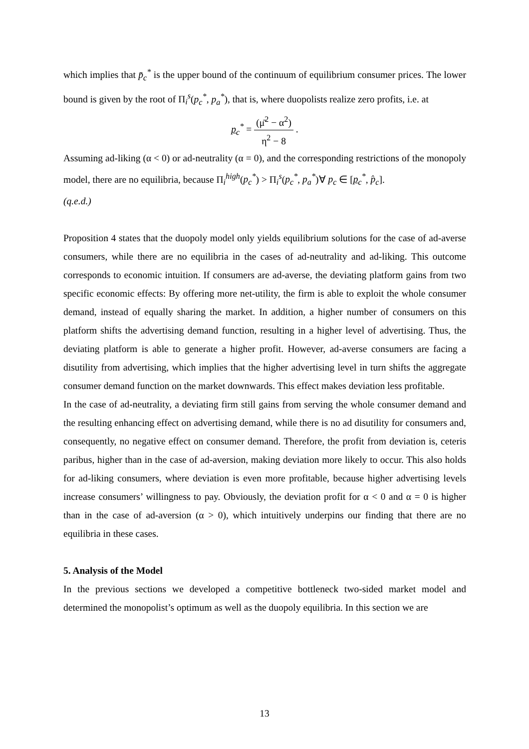which implies that p̄<sub>c</sub><sup>*</sup> is the upper bound of the continuum of equilibrium consumer prices. The lower bound is given by the root of Π<sub>i</sub><sup>s</sup>(p<sub>c</sub><sup>*</sup>, p<sub>a</sub><sup>*</sup>), that is, where duopolists realize zero profits, i.e. at
p<sub>c</sub><sup>*</sup> = (μ̄<sup>2</sup> − α<sup>2</sup>) η<sup>2</sup> − 8 .
Assuming ad-liking (α < 0) or ad-neutrality (α = 0), and the corresponding restrictions of the monopoly model, there are no equilibria, because Π<sub>i</sub><sup>high</sup>(p<sub>c</sub><sup>*</sup>) > Π<sub>i</sub><sup>s</sup>(p<sub>c</sub><sup>*</sup>, p<sub>a</sub><sup>*</sup>)∀ p<sub>c</sub> ∈ [p<sub>c</sub><sup>*</sup>, p̂<sub>c</sub>].
(q.e.d.)
Proposition 4 states that the duopoly model only yields equilibrium solutions for the case of ad-averse consumers, while there are no equilibria in the cases of ad-neutrality and ad-liking. This outcome corresponds to economic intuition. If consumers are ad-averse, the deviating platform gains from two specific economic effects: By offering more net-utility, the firm is able to exploit the whole consumer demand, instead of equally sharing the market. In addition, a higher number of consumers on this platform shifts the advertising demand function, resulting in a higher level of advertising. Thus, the deviating platform is able to generate a higher profit. However, ad-averse consumers are facing a disutility from advertising, which implies that the higher advertising level in turn shifts the aggregate consumer demand function on the market downwards. This effect makes deviation less profitable.
In the case of ad-neutrality, a deviating firm still gains from serving the whole consumer demand and the resulting enhancing effect on advertising demand, while there is no ad disutility for consumers and, consequently, no negative effect on consumer demand. Therefore, the profit from deviation is, ceteris paribus, higher than in the case of ad-aversion, making deviation more likely to occur. This also holds for ad-liking consumers, where deviation is even more profitable, because higher advertising levels increase consumers’ willingness to pay. Obviously, the deviation profit for α < 0 and α = 0 is higher than in the case of ad-aversion (α > 0), which intuitively underpins our finding that there are no equilibria in these cases.
5. Analysis of the Model
In the previous sections we developed a competitive bottleneck two-sided market model and determined the monopolist’s optimum as well as the duopoly equilibria. In this section we are
13